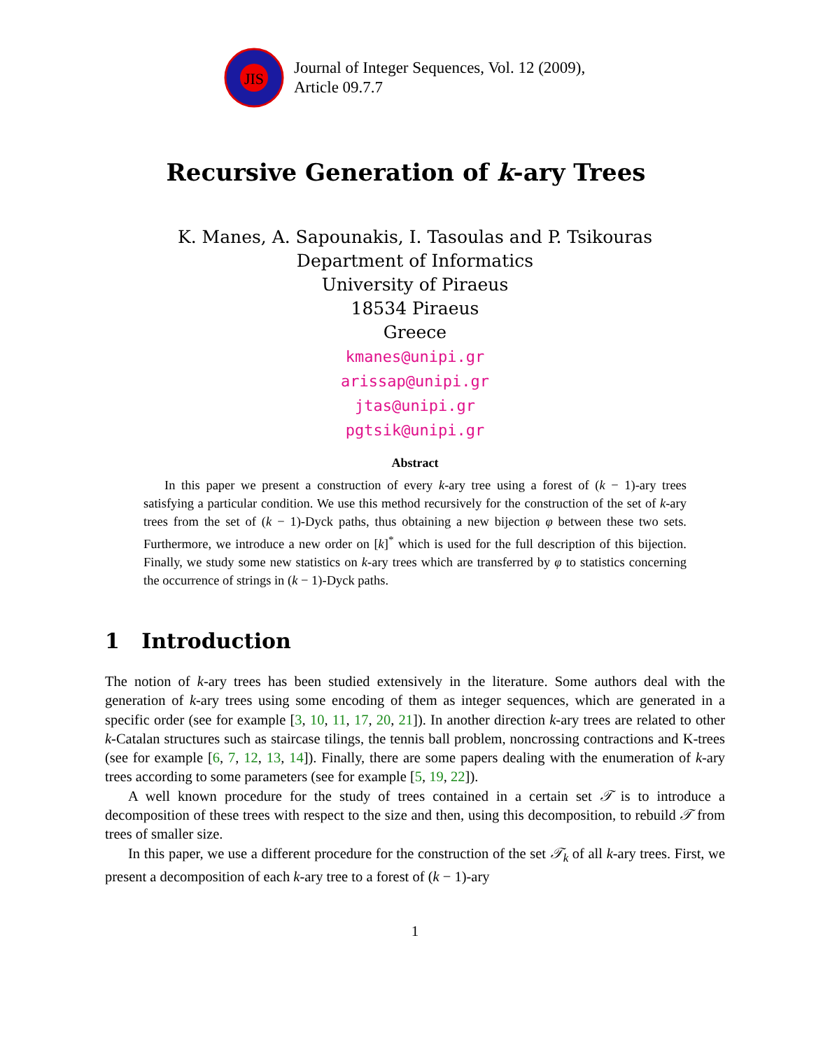JIS
Journal of Integer Sequences, Vol. 12 (2009),
Article 09.7.7
Recursive Generation of k-ary Trees
K. Manes, A. Sapounakis, I. Tasoulas and P. Tsikouras
Department of Informatics
University of Piraeus
18534 Piraeus
Greece
kmanes@unipi.gr
arissap@unipi.gr
jtas@unipi.gr
pgtsik@unipi.gr
Abstract
In this paper we present a construction of every k-ary tree using a forest of (k − 1)-ary trees satisfying a particular condition. We use this method recursively for the construction of the set of k-ary trees from the set of (k − 1)-Dyck paths, thus obtaining a new bijection φ between these two sets. Furthermore, we introduce a new order on [k]<sup>*</sup> which is used for the full description of this bijection. Finally, we study some new statistics on k-ary trees which are transferred by φ to statistics concerning the occurrence of strings in (k − 1)-Dyck paths.
1 Introduction
The notion of k-ary trees has been studied extensively in the literature. Some authors deal with the generation of k-ary trees using some encoding of them as integer sequences, which are generated in a specific order (see for example [3, 10, 11, 17, 20, 21]). In another direction k-ary trees are related to other k-Catalan structures such as staircase tilings, the tennis ball problem, noncrossing contractions and K-trees (see for example [6, 7, 12, 13, 14]). Finally, there are some papers dealing with the enumeration of k-ary trees according to some parameters (see for example [5, 19, 22]).
A well known procedure for the study of trees contained in a certain set 𝒯 is to introduce a decomposition of these trees with respect to the size and then, using this decomposition, to rebuild 𝒯 from trees of smaller size.
In this paper, we use a different procedure for the construction of the set 𝒯<sub>k</sub> of all k-ary trees. First, we present a decomposition of each k-ary tree to a forest of (k − 1)-ary
1